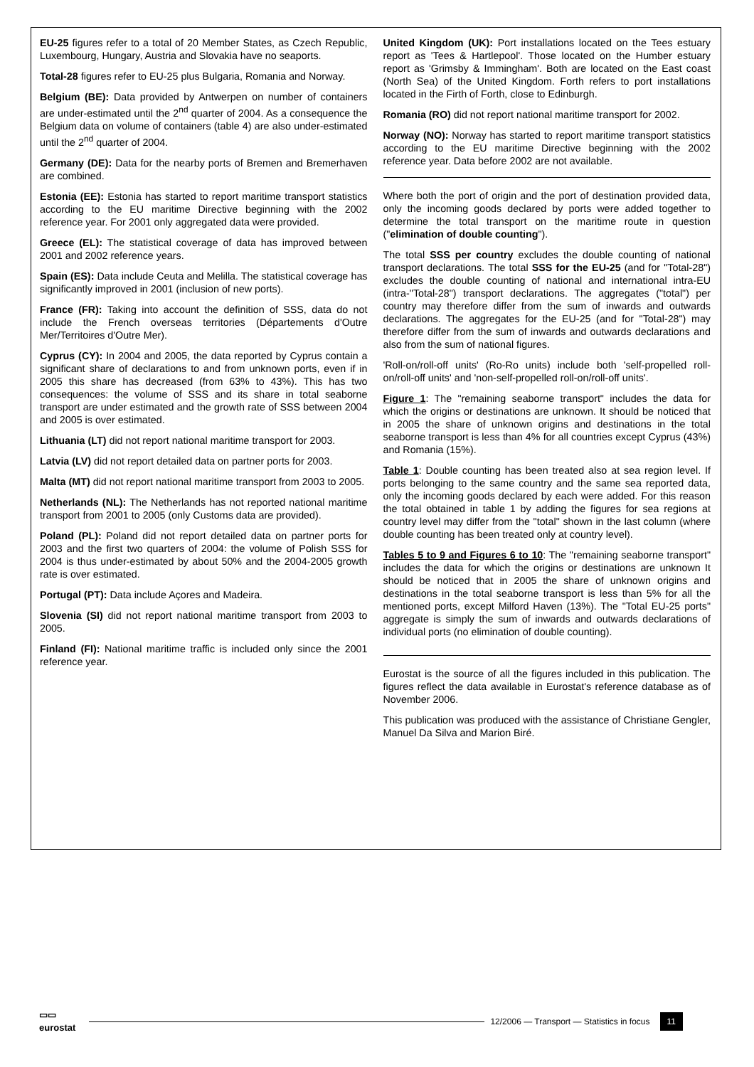EU-25 figures refer to a total of 20 Member States, as Czech Republic, Luxembourg, Hungary, Austria and Slovakia have no seaports.
Total-28 figures refer to EU-25 plus Bulgaria, Romania and Norway.
Belgium (BE): Data provided by Antwerpen on number of containers are under-estimated until the 2<sup>nd</sup> quarter of 2004. As a consequence the Belgium data on volume of containers (table 4) are also under-estimated until the 2<sup>nd</sup> quarter of 2004.
Germany (DE): Data for the nearby ports of Bremen and Bremerhaven are combined.
Estonia (EE): Estonia has started to report maritime transport statistics according to the EU maritime Directive beginning with the 2002 reference year. For 2001 only aggregated data were provided.
Greece (EL): The statistical coverage of data has improved between 2001 and 2002 reference years.
Spain (ES): Data include Ceuta and Melilla. The statistical coverage has significantly improved in 2001 (inclusion of new ports).
France (FR): Taking into account the definition of SSS, data do not include the French overseas territories (Départements d'Outre Mer/Territoires d'Outre Mer).
Cyprus (CY): In 2004 and 2005, the data reported by Cyprus contain a significant share of declarations to and from unknown ports, even if in 2005 this share has decreased (from 63% to 43%). This has two consequences: the volume of SSS and its share in total seaborne transport are under estimated and the growth rate of SSS between 2004 and 2005 is over estimated.
Lithuania (LT) did not report national maritime transport for 2003.
Latvia (LV) did not report detailed data on partner ports for 2003.
Malta (MT) did not report national maritime transport from 2003 to 2005.
Netherlands (NL): The Netherlands has not reported national maritime transport from 2001 to 2005 (only Customs data are provided).
Poland (PL): Poland did not report detailed data on partner ports for 2003 and the first two quarters of 2004: the volume of Polish SSS for 2004 is thus under-estimated by about 50% and the 2004-2005 growth rate is over estimated.
Portugal (PT): Data include Açores and Madeira.
Slovenia (SI) did not report national maritime transport from 2003 to 2005.
Finland (FI): National maritime traffic is included only since the 2001 reference year.
United Kingdom (UK): Port installations located on the Tees estuary report as 'Tees & Hartlepool'. Those located on the Humber estuary report as 'Grimsby & Immingham'. Both are located on the East coast (North Sea) of the United Kingdom. Forth refers to port installations located in the Firth of Forth, close to Edinburgh.
Romania (RO) did not report national maritime transport for 2002.
Norway (NO): Norway has started to report maritime transport statistics according to the EU maritime Directive beginning with the 2002 reference year. Data before 2002 are not available.
Where both the port of origin and the port of destination provided data, only the incoming goods declared by ports were added together to determine the total transport on the maritime route in question ("elimination of double counting").
The total SSS per country excludes the double counting of national transport declarations. The total SSS for the EU-25 (and for "Total-28") excludes the double counting of national and international intra-EU (intra-"Total-28") transport declarations. The aggregates ("total") per country may therefore differ from the sum of inwards and outwards declarations. The aggregates for the EU-25 (and for "Total-28") may therefore differ from the sum of inwards and outwards declarations and also from the sum of national figures.
'Roll-on/roll-off units' (Ro-Ro units) include both 'self-propelled roll-on/roll-off units' and 'non-self-propelled roll-on/roll-off units'.
Figure 1: The "remaining seaborne transport" includes the data for which the origins or destinations are unknown. It should be noticed that in 2005 the share of unknown origins and destinations in the total seaborne transport is less than 4% for all countries except Cyprus (43%) and Romania (15%).
Table 1: Double counting has been treated also at sea region level. If ports belonging to the same country and the same sea reported data, only the incoming goods declared by each were added. For this reason the total obtained in table 1 by adding the figures for sea regions at country level may differ from the "total" shown in the last column (where double counting has been treated only at country level).
Tables 5 to 9 and Figures 6 to 10: The "remaining seaborne transport" includes the data for which the origins or destinations are unknown It should be noticed that in 2005 the share of unknown origins and destinations in the total seaborne transport is less than 5% for all the mentioned ports, except Milford Haven (13%). The "Total EU-25 ports" aggregate is simply the sum of inwards and outwards declarations of individual ports (no elimination of double counting).
Eurostat is the source of all the figures included in this publication. The figures reflect the data available in Eurostat's reference database as of November 2006.
This publication was produced with the assistance of Christiane Gengler, Manuel Da Silva and Marion Biré.
▭▭
eurostat
12/2006 — Transport — Statistics in focus 11